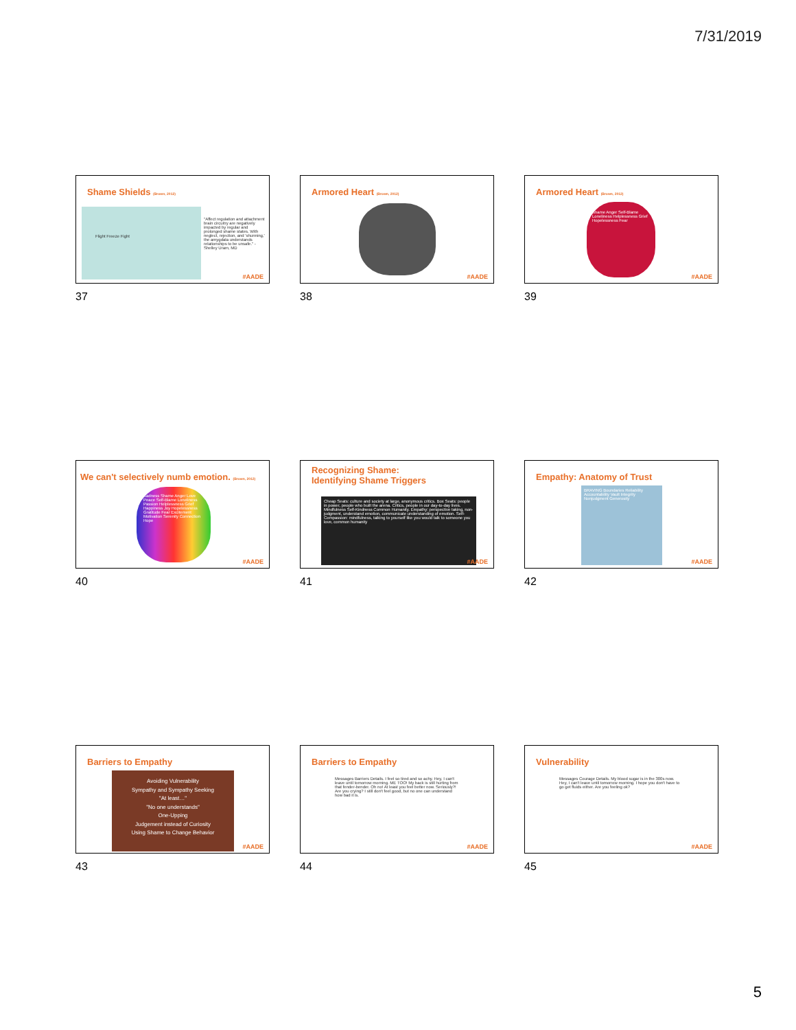7/31/2019
Shame Shields (Brown, 2012)
Flight Freeze Fight
"Affect regulation and attachment brain circuitry are negatively impacted by regular and prolonged shame states. With neglect, rejection, and 'shunning,' the amygdala understands relationships to be unsafe." -Shelley Uram, MD
#AADE
37
Armored Heart (Brown, 2012)
#AADE
38
Armored Heart (Brown, 2012)
Shame Anger Self-Blame Loneliness Helplessness Grief Hopelessness Fear
#AADE
39
We can't selectively numb emotion. (Brown, 2012)
Sadness Shame Anger Love Peace Self-Blame Loneliness Passion Helplessness Grief Happiness Joy Hopelessness Gratitude Fear Excitement Motivation Serenity Connection Hope
#AADE
40
Recognizing Shame:
Identifying Shame Triggers
Cheap Seats: culture and society at large, anonymous critics. Box Seats: people in power, people who built the arena. Critics, people in our day-to-day lives. Mindfulness Self-Kindness Common Humanity. Empathy: perspective taking, non-judgment, understand emotion, communicate understanding of emotion. Self-Compassion: mindfulness, talking to yourself like you would talk to someone you love, common humanity
#AADE
41
Empathy: Anatomy of Trust
BRAVING Boundaries Reliability Accountability Vault Integrity Nonjudgment Generosity
#AADE
42
Barriers to Empathy
Avoiding Vulnerability
Sympathy and Sympathy Seeking
"At least…"
"No one understands"
One-Upping
Judgement instead of Curiosity
Using Shame to Change Behavior
#AADE
43
Barriers to Empathy
Messages Barriers Details. I feel so tired and so achy. Hey, I can't leave until tomorrow morning. ME TOO! My back is still hurting from that fender-bender. Oh no! At least you feel better now. Seriously?! Are you crying? I still don't feel good, but no one can understand how bad it is.
#AADE
44
Vulnerability
Messages Courage Details. My blood sugar is in the 300s now. Hey, I can't leave until tomorrow morning. I hope you don't have to go get fluids either. Are you feeling ok?
#AADE
45
5